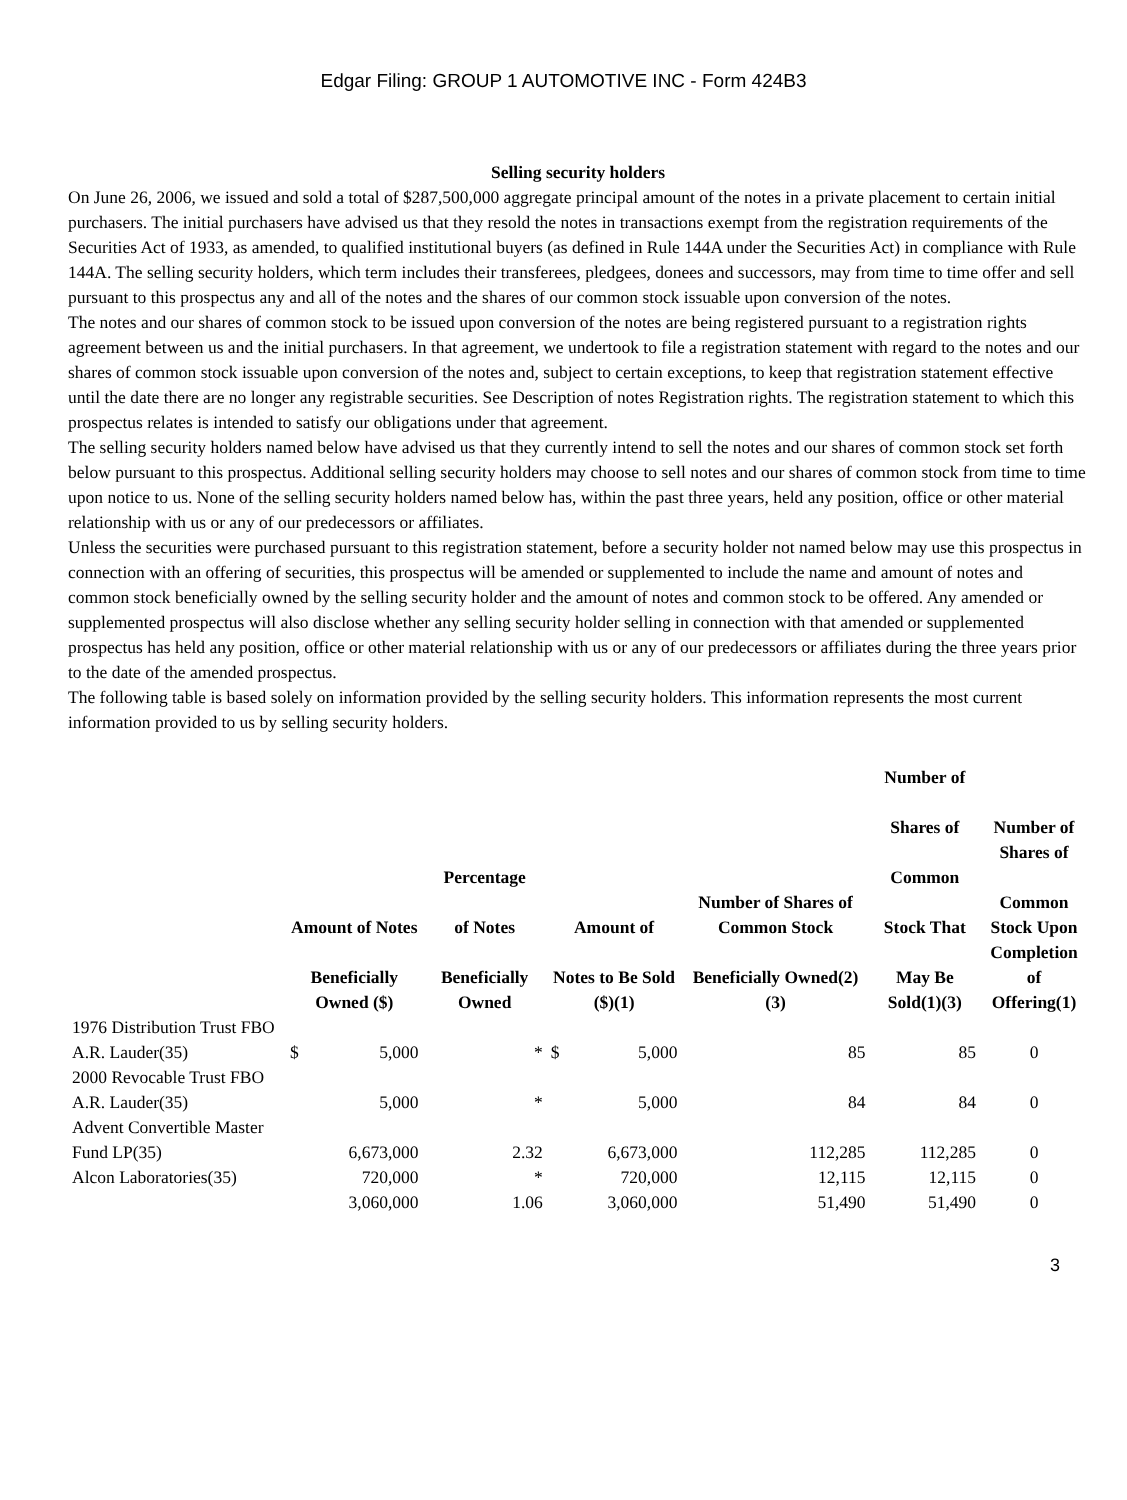Edgar Filing: GROUP 1 AUTOMOTIVE INC - Form 424B3
Selling security holders
On June 26, 2006, we issued and sold a total of $287,500,000 aggregate principal amount of the notes in a private placement to certain initial purchasers. The initial purchasers have advised us that they resold the notes in transactions exempt from the registration requirements of the Securities Act of 1933, as amended, to qualified institutional buyers (as defined in Rule 144A under the Securities Act) in compliance with Rule 144A. The selling security holders, which term includes their transferees, pledgees, donees and successors, may from time to time offer and sell pursuant to this prospectus any and all of the notes and the shares of our common stock issuable upon conversion of the notes.
The notes and our shares of common stock to be issued upon conversion of the notes are being registered pursuant to a registration rights agreement between us and the initial purchasers. In that agreement, we undertook to file a registration statement with regard to the notes and our shares of common stock issuable upon conversion of the notes and, subject to certain exceptions, to keep that registration statement effective until the date there are no longer any registrable securities. See Description of notes Registration rights. The registration statement to which this prospectus relates is intended to satisfy our obligations under that agreement.
The selling security holders named below have advised us that they currently intend to sell the notes and our shares of common stock set forth below pursuant to this prospectus. Additional selling security holders may choose to sell notes and our shares of common stock from time to time upon notice to us. None of the selling security holders named below has, within the past three years, held any position, office or other material relationship with us or any of our predecessors or affiliates.
Unless the securities were purchased pursuant to this registration statement, before a security holder not named below may use this prospectus in connection with an offering of securities, this prospectus will be amended or supplemented to include the name and amount of notes and common stock beneficially owned by the selling security holder and the amount of notes and common stock to be offered. Any amended or supplemented prospectus will also disclose whether any selling security holder selling in connection with that amended or supplemented prospectus has held any position, office or other material relationship with us or any of our predecessors or affiliates during the three years prior to the date of the amended prospectus.
The following table is based solely on information provided by the selling security holders. This information represents the most current information provided to us by selling security holders.
| | Amount of Notes Beneficially Owned ($) | | Percentage of Notes Beneficially Owned | Amount of Notes to Be Sold ($)(1) | | Number of Shares of Common Stock Beneficially Owned(2)(3) | Number of Shares of Common Stock That May Be Sold(1)(3) | Number of Shares of Common Stock Upon Completion of Offering(1) |
| --- | --- | --- | --- | --- | --- | --- | --- | --- |
| 1976 Distribution Trust FBO A.R. Lauder(35) | $ | 5,000 | * | $ | 5,000 | 85 | 85 | 0 |
| 2000 Revocable Trust FBO A.R. Lauder(35) | | 5,000 | * | | 5,000 | 84 | 84 | 0 |
| Advent Convertible Master Fund LP(35) | | 6,673,000 | 2.32 | | 6,673,000 | 112,285 | 112,285 | 0 |
| Alcon Laboratories(35) | | 720,000 | * | | 720,000 | 12,115 | 12,115 | 0 |
| | | 3,060,000 | 1.06 | | 3,060,000 | 51,490 | 51,490 | 0 |
3